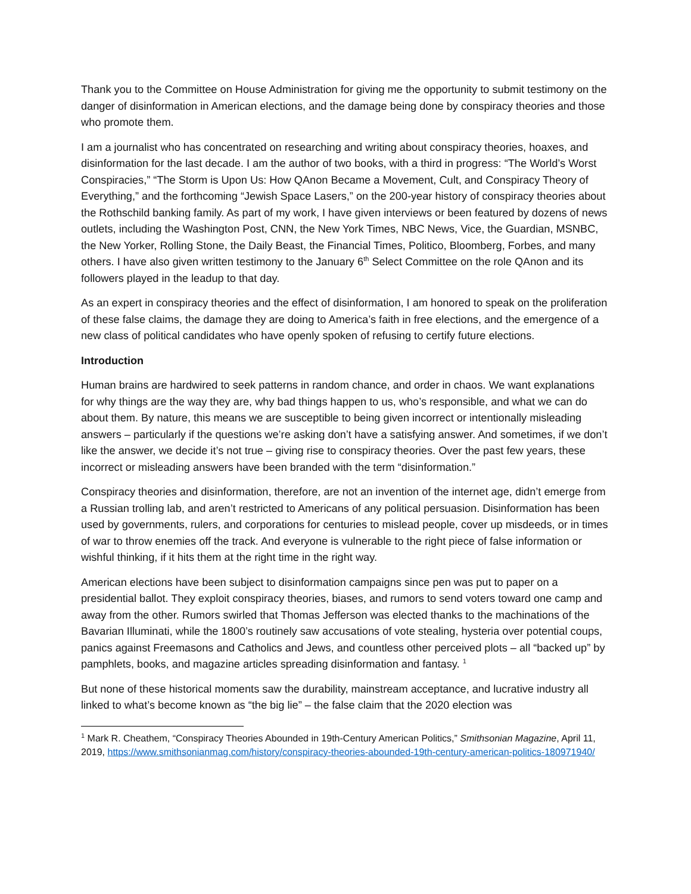Thank you to the Committee on House Administration for giving me the opportunity to submit testimony on the danger of disinformation in American elections, and the damage being done by conspiracy theories and those who promote them.
I am a journalist who has concentrated on researching and writing about conspiracy theories, hoaxes, and disinformation for the last decade. I am the author of two books, with a third in progress: “The World’s Worst Conspiracies,” “The Storm is Upon Us: How QAnon Became a Movement, Cult, and Conspiracy Theory of Everything,” and the forthcoming “Jewish Space Lasers,” on the 200-year history of conspiracy theories about the Rothschild banking family. As part of my work, I have given interviews or been featured by dozens of news outlets, including the Washington Post, CNN, the New York Times, NBC News, Vice, the Guardian, MSNBC, the New Yorker, Rolling Stone, the Daily Beast, the Financial Times, Politico, Bloomberg, Forbes, and many others. I have also given written testimony to the January 6<sup>th</sup> Select Committee on the role QAnon and its followers played in the leadup to that day.
As an expert in conspiracy theories and the effect of disinformation, I am honored to speak on the proliferation of these false claims, the damage they are doing to America’s faith in free elections, and the emergence of a new class of political candidates who have openly spoken of refusing to certify future elections.
Introduction
Human brains are hardwired to seek patterns in random chance, and order in chaos. We want explanations for why things are the way they are, why bad things happen to us, who’s responsible, and what we can do about them. By nature, this means we are susceptible to being given incorrect or intentionally misleading answers – particularly if the questions we’re asking don’t have a satisfying answer. And sometimes, if we don’t like the answer, we decide it’s not true – giving rise to conspiracy theories. Over the past few years, these incorrect or misleading answers have been branded with the term “disinformation.”
Conspiracy theories and disinformation, therefore, are not an invention of the internet age, didn’t emerge from a Russian trolling lab, and aren’t restricted to Americans of any political persuasion. Disinformation has been used by governments, rulers, and corporations for centuries to mislead people, cover up misdeeds, or in times of war to throw enemies off the track. And everyone is vulnerable to the right piece of false information or wishful thinking, if it hits them at the right time in the right way.
American elections have been subject to disinformation campaigns since pen was put to paper on a presidential ballot. They exploit conspiracy theories, biases, and rumors to send voters toward one camp and away from the other. Rumors swirled that Thomas Jefferson was elected thanks to the machinations of the Bavarian Illuminati, while the 1800’s routinely saw accusations of vote stealing, hysteria over potential coups, panics against Freemasons and Catholics and Jews, and countless other perceived plots – all “backed up” by pamphlets, books, and magazine articles spreading disinformation and fantasy. <sup>1</sup>
But none of these historical moments saw the durability, mainstream acceptance, and lucrative industry all linked to what’s become known as “the big lie” – the false claim that the 2020 election was
<sup>1</sup> Mark R. Cheathem, “Conspiracy Theories Abounded in 19th-Century American Politics,” Smithsonian Magazine, April 11, 2019, https://www.smithsonianmag.com/history/conspiracy-theories-abounded-19th-century-american-politics-180971940/